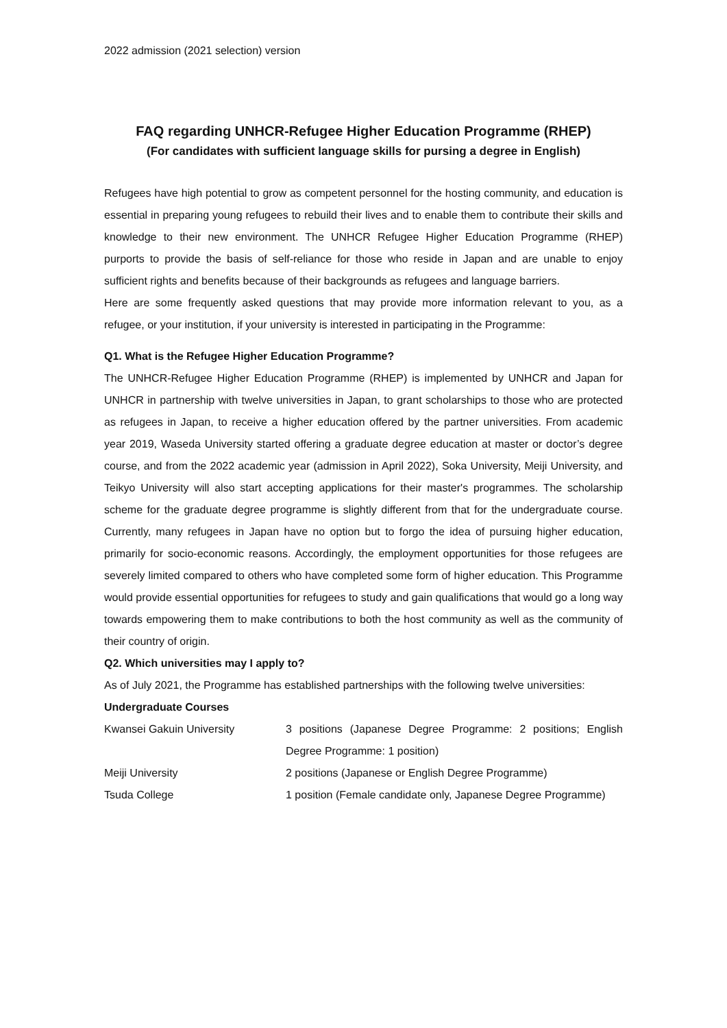2022 admission (2021 selection) version
FAQ regarding UNHCR-Refugee Higher Education Programme (RHEP)
(For candidates with sufficient language skills for pursing a degree in English)
Refugees have high potential to grow as competent personnel for the hosting community, and education is essential in preparing young refugees to rebuild their lives and to enable them to contribute their skills and knowledge to their new environment. The UNHCR Refugee Higher Education Programme (RHEP) purports to provide the basis of self-reliance for those who reside in Japan and are unable to enjoy sufficient rights and benefits because of their backgrounds as refugees and language barriers.
Here are some frequently asked questions that may provide more information relevant to you, as a refugee, or your institution, if your university is interested in participating in the Programme:
Q1. What is the Refugee Higher Education Programme?
The UNHCR-Refugee Higher Education Programme (RHEP) is implemented by UNHCR and Japan for UNHCR in partnership with twelve universities in Japan, to grant scholarships to those who are protected as refugees in Japan, to receive a higher education offered by the partner universities. From academic year 2019, Waseda University started offering a graduate degree education at master or doctor’s degree course, and from the 2022 academic year (admission in April 2022), Soka University, Meiji University, and Teikyo University will also start accepting applications for their master's programmes. The scholarship scheme for the graduate degree programme is slightly different from that for the undergraduate course. Currently, many refugees in Japan have no option but to forgo the idea of pursuing higher education, primarily for socio-economic reasons. Accordingly, the employment opportunities for those refugees are severely limited compared to others who have completed some form of higher education. This Programme would provide essential opportunities for refugees to study and gain qualifications that would go a long way towards empowering them to make contributions to both the host community as well as the community of their country of origin.
Q2. Which universities may I apply to?
As of July 2021, the Programme has established partnerships with the following twelve universities:
Undergraduate Courses
| Kwansei Gakuin University | 3 positions (Japanese Degree Programme: 2 positions; English Degree Programme: 1 position) |
| Meiji University | 2 positions (Japanese or English Degree Programme) |
| Tsuda College | 1 position (Female candidate only, Japanese Degree Programme) |